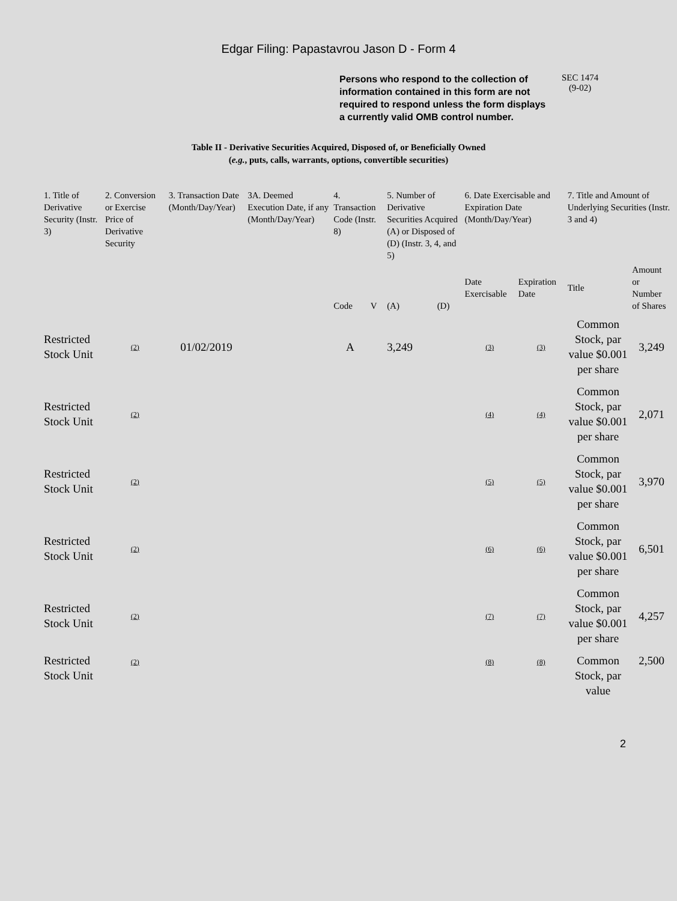Edgar Filing: Papastavrou Jason D - Form 4
Persons who respond to the collection of information contained in this form are not required to respond unless the form displays a currently valid OMB control number.
SEC 1474
(9-02)
Table II - Derivative Securities Acquired, Disposed of, or Beneficially Owned
(e.g., puts, calls, warrants, options, convertible securities)
| 1. Title of Derivative Security (Instr. 3) | 2. Conversion or Exercise Price of Derivative Security | 3. Transaction Date (Month/Day/Year) | 3A. Deemed Execution Date, if any (Month/Day/Year) | 4. Transaction Code (Instr. 8) | | 5. Number of Derivative Securities Acquired (A) or Disposed of (D) (Instr. 3, 4, and 5) | | 6. Date Exercisable and Expiration Date (Month/Day/Year) | | 7. Title and Amount of Underlying Securities (Instr. 3 and 4) | |
| --- | --- | --- | --- | --- | --- | --- | --- | --- | --- | --- | --- |
| | | | | Code | V | (A) | (D) | Date Exercisable | Expiration Date | Title | Amount or Number of Shares |
| Restricted Stock Unit | (2) | 01/02/2019 | | A | | 3,249 | | (3) | (3) | Common Stock, par value $0.001 per share | 3,249 |
| Restricted Stock Unit | (2) | | | | | | | (4) | (4) | Common Stock, par value $0.001 per share | 2,071 |
| Restricted Stock Unit | (2) | | | | | | | (5) | (5) | Common Stock, par value $0.001 per share | 3,970 |
| Restricted Stock Unit | (2) | | | | | | | (6) | (6) | Common Stock, par value $0.001 per share | 6,501 |
| Restricted Stock Unit | (2) | | | | | | | (7) | (7) | Common Stock, par value $0.001 per share | 4,257 |
| Restricted Stock Unit | (2) | | | | | | | (8) | (8) | Common Stock, par value | 2,500 |
2